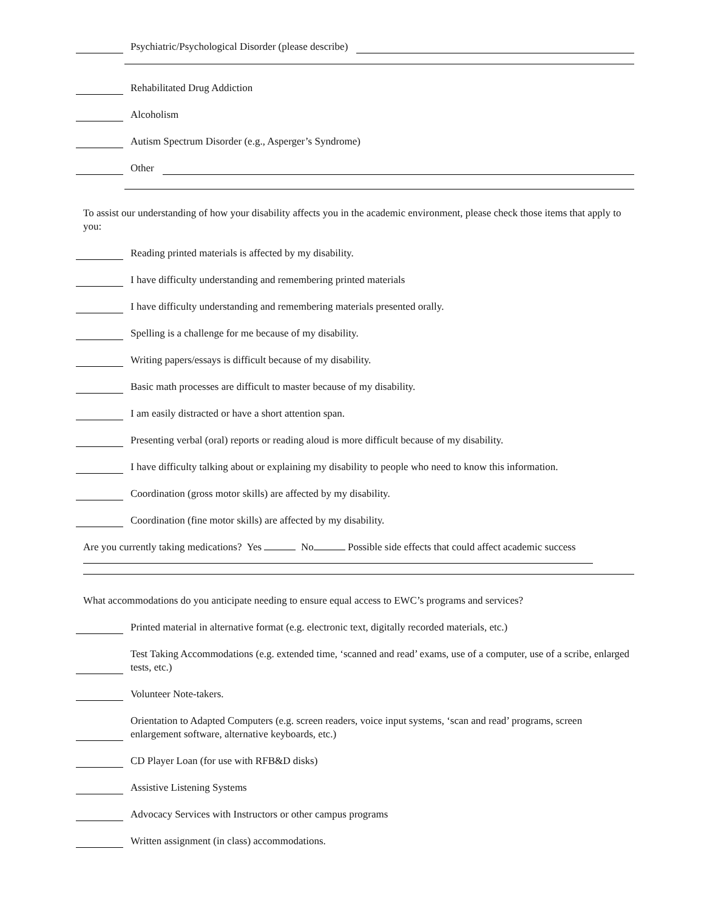Psychiatric/Psychological Disorder (please describe)
Rehabilitated Drug Addiction
Alcoholism
Autism Spectrum Disorder (e.g., Asperger’s Syndrome)
Other
To assist our understanding of how your disability affects you in the academic environment, please check those items that apply to you:
Reading printed materials is affected by my disability.
I have difficulty understanding and remembering printed materials
I have difficulty understanding and remembering materials presented orally.
Spelling is a challenge for me because of my disability.
Writing papers/essays is difficult because of my disability.
Basic math processes are difficult to master because of my disability.
I am easily distracted or have a short attention span.
Presenting verbal (oral) reports or reading aloud is more difficult because of my disability.
I have difficulty talking about or explaining my disability to people who need to know this information.
Coordination (gross motor skills) are affected by my disability.
Coordination (fine motor skills) are affected by my disability.
Are you currently taking medications? Yes No Possible side effects that could affect academic success
What accommodations do you anticipate needing to ensure equal access to EWC’s programs and services?
Printed material in alternative format (e.g. electronic text, digitally recorded materials, etc.)
Test Taking Accommodations (e.g. extended time, ‘scanned and read’ exams, use of a computer, use of a scribe, enlarged tests, etc.)
Volunteer Note-takers.
Orientation to Adapted Computers (e.g. screen readers, voice input systems, ‘scan and read’ programs, screen enlargement software, alternative keyboards, etc.)
CD Player Loan (for use with RFB&D disks)
Assistive Listening Systems
Advocacy Services with Instructors or other campus programs
Written assignment (in class) accommodations.